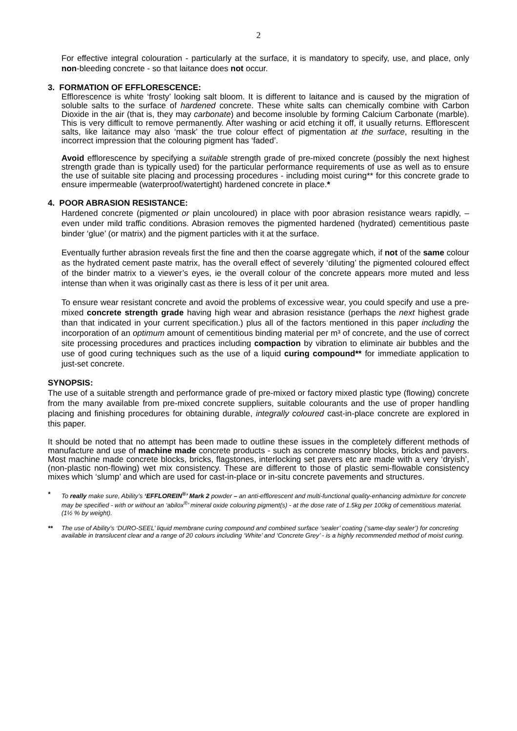2
For effective integral colouration - particularly at the surface, it is mandatory to specify, use, and place, only non-bleeding concrete - so that laitance does not occur.
3. FORMATION OF EFFLORESCENCE:
Efflorescence is white ‘frosty’ looking salt bloom. It is different to laitance and is caused by the migration of soluble salts to the surface of hardened concrete. These white salts can chemically combine with Carbon Dioxide in the air (that is, they may carbonate) and become insoluble by forming Calcium Carbonate (marble). This is very difficult to remove permanently. After washing or acid etching it off, it usually returns. Efflorescent salts, like laitance may also ‘mask’ the true colour effect of pigmentation at the surface, resulting in the incorrect impression that the colouring pigment has ‘faded’.
Avoid efflorescence by specifying a suitable strength grade of pre-mixed concrete (possibly the next highest strength grade than is typically used) for the particular performance requirements of use as well as to ensure the use of suitable site placing and processing procedures - including moist curing** for this concrete grade to ensure impermeable (waterproof/watertight) hardened concrete in place.*
4. POOR ABRASION RESISTANCE:
Hardened concrete (pigmented or plain uncoloured) in place with poor abrasion resistance wears rapidly, – even under mild traffic conditions. Abrasion removes the pigmented hardened (hydrated) cementitious paste binder ‘glue’ (or matrix) and the pigment particles with it at the surface.
Eventually further abrasion reveals first the fine and then the coarse aggregate which, if not of the same colour as the hydrated cement paste matrix, has the overall effect of severely ‘diluting’ the pigmented coloured effect of the binder matrix to a viewer’s eyes, ie the overall colour of the concrete appears more muted and less intense than when it was originally cast as there is less of it per unit area.
To ensure wear resistant concrete and avoid the problems of excessive wear, you could specify and use a pre-mixed concrete strength grade having high wear and abrasion resistance (perhaps the next highest grade than that indicated in your current specification.) plus all of the factors mentioned in this paper including the incorporation of an optimum amount of cementitious binding material per m³ of concrete, and the use of correct site processing procedures and practices including compaction by vibration to eliminate air bubbles and the use of good curing techniques such as the use of a liquid curing compound** for immediate application to just-set concrete.
SYNOPSIS:
The use of a suitable strength and performance grade of pre-mixed or factory mixed plastic type (flowing) concrete from the many available from pre-mixed concrete suppliers, suitable colourants and the use of proper handling placing and finishing procedures for obtaining durable, integrally coloured cast-in-place concrete are explored in this paper.
It should be noted that no attempt has been made to outline these issues in the completely different methods of manufacture and use of machine made concrete products - such as concrete masonry blocks, bricks and pavers. Most machine made concrete blocks, bricks, flagstones, interlocking set pavers etc are made with a very ‘dryish’, (non-plastic non-flowing) wet mix consistency. These are different to those of plastic semi-flowable consistency mixes which ‘slump’ and which are used for cast-in-place or in-situ concrete pavements and structures.
* To really make sure, Ability’s ‘EFFLOREIN<sup>®</sup>’ Mark 2 powder – an anti-efflorescent and multi-functional quality-enhancing admixture for concrete may be specified - with or without an ‘abilox<sup>®</sup>’ mineral oxide colouring pigment(s) - at the dose rate of 1.5kg per 100kg of cementitious material. (1½ % by weight).
** The use of Ability’s ‘DURO-SEEL’ liquid membrane curing compound and combined surface ‘sealer’ coating (‘same-day sealer’) for concreting available in translucent clear and a range of 20 colours including ‘White’ and ‘Concrete Grey’ - is a highly recommended method of moist curing.